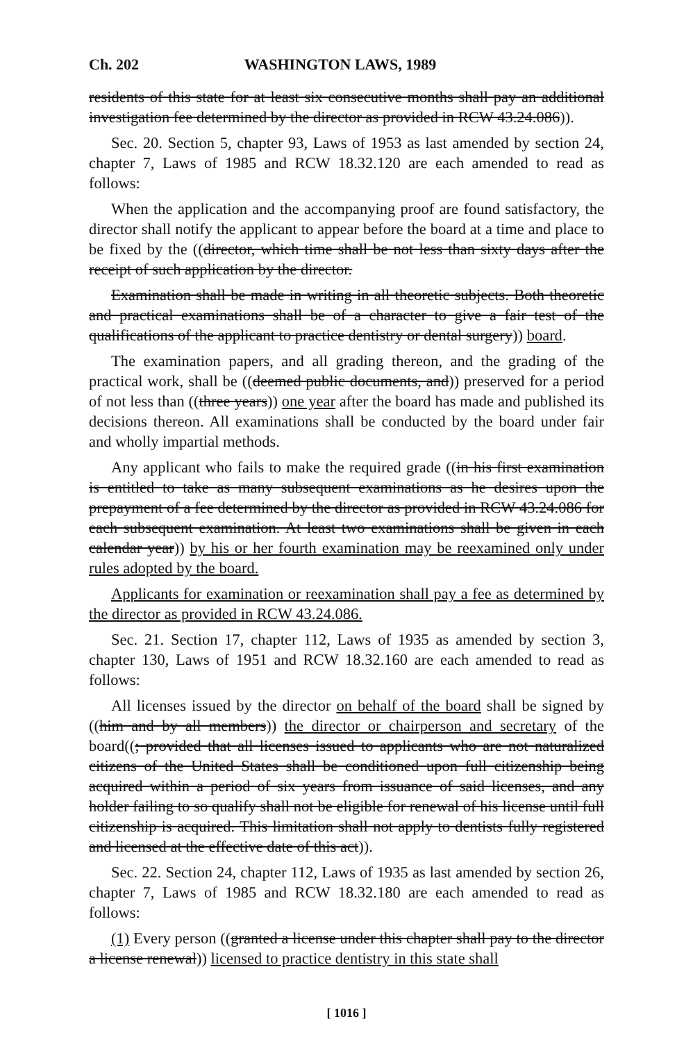Ch. 202 WASHINGTON LAWS, 1989
residents of this state for at least six consecutive months shall pay an additional investigation fee determined by the director as provided in RCW 43.24.086)).
Sec. 20. Section 5, chapter 93, Laws of 1953 as last amended by section 24, chapter 7, Laws of 1985 and RCW 18.32.120 are each amended to read as follows:
When the application and the accompanying proof are found satisfactory, the director shall notify the applicant to appear before the board at a time and place to be fixed by the ((director, which time shall be not less than sixty days after the receipt of such application by the director.
Examination shall be made in writing in all theoretic subjects. Both theoretic and practical examinations shall be of a character to give a fair test of the qualifications of the applicant to practice dentistry or dental surgery)) board.
The examination papers, and all grading thereon, and the grading of the practical work, shall be ((deemed public documents, and)) preserved for a period of not less than ((three years)) one year after the board has made and published its decisions thereon. All examinations shall be conducted by the board under fair and wholly impartial methods.
Any applicant who fails to make the required grade ((in his first examination is entitled to take as many subsequent examinations as he desires upon the prepayment of a fee determined by the director as provided in RCW 43.24.086 for each subsequent examination. At least two examinations shall be given in each calendar year)) by his or her fourth examination may be reexamined only under rules adopted by the board.
Applicants for examination or reexamination shall pay a fee as determined by the director as provided in RCW 43.24.086.
Sec. 21. Section 17, chapter 112, Laws of 1935 as amended by section 3, chapter 130, Laws of 1951 and RCW 18.32.160 are each amended to read as follows:
All licenses issued by the director on behalf of the board shall be signed by ((him and by all members)) the director or chairperson and secretary of the board((; provided that all licenses issued to applicants who are not naturalized citizens of the United States shall be conditioned upon full citizenship being acquired within a period of six years from issuance of said licenses, and any holder failing to so qualify shall not be eligible for renewal of his license until full citizenship is acquired. This limitation shall not apply to dentists fully registered and licensed at the effective date of this act)).
Sec. 22. Section 24, chapter 112, Laws of 1935 as last amended by section 26, chapter 7, Laws of 1985 and RCW 18.32.180 are each amended to read as follows:
(1) Every person ((granted a license under this chapter shall pay to the director a license renewal)) licensed to practice dentistry in this state shall
[ 1016 ]